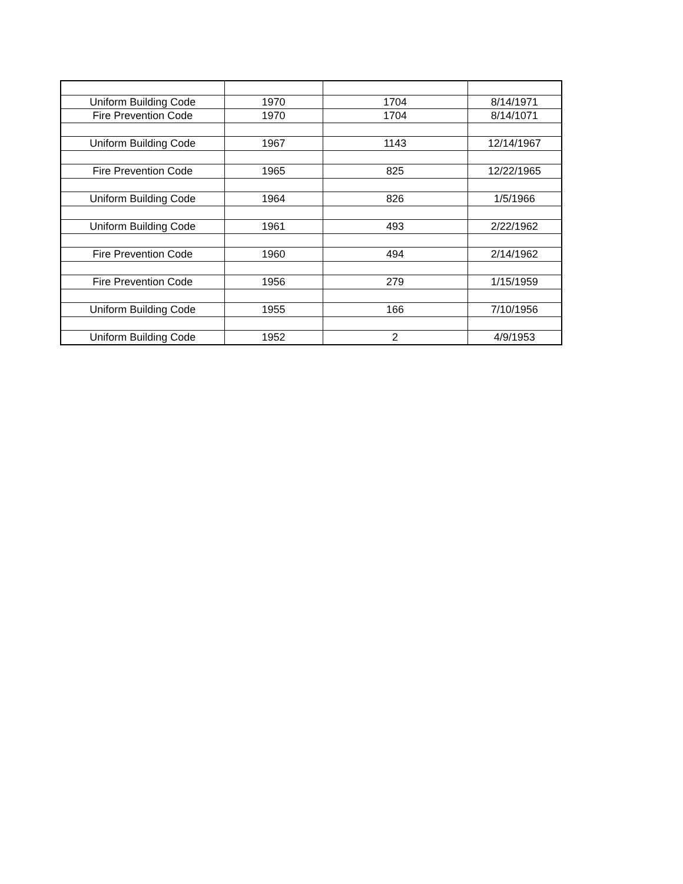| Uniform Building Code | 1970 | 1704 | 8/14/1971 |
| Fire Prevention Code | 1970 | 1704 | 8/14/1071 |
| Uniform Building Code | 1967 | 1143 | 12/14/1967 |
| Fire Prevention Code | 1965 | 825 | 12/22/1965 |
| Uniform Building Code | 1964 | 826 | 1/5/1966 |
| Uniform Building Code | 1961 | 493 | 2/22/1962 |
| Fire Prevention Code | 1960 | 494 | 2/14/1962 |
| Fire Prevention Code | 1956 | 279 | 1/15/1959 |
| Uniform Building Code | 1955 | 166 | 7/10/1956 |
| Uniform Building Code | 1952 | 2 | 4/9/1953 |